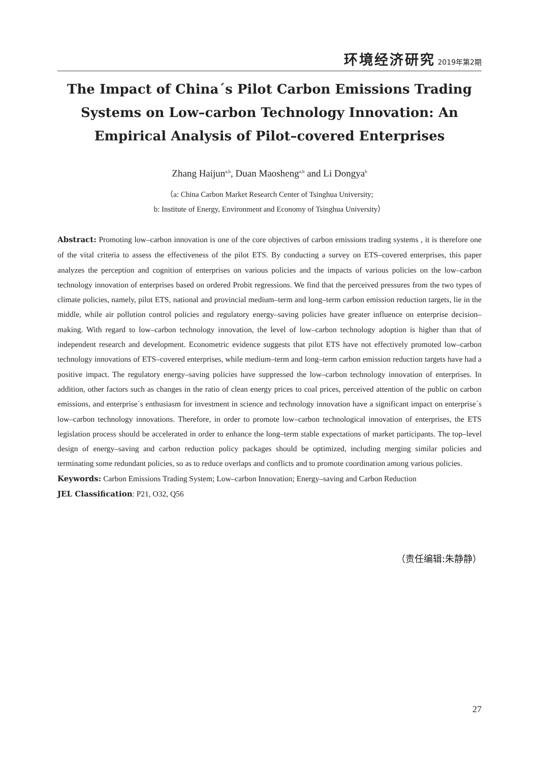环境经济研究 2019年第2期
The Impact of China´s Pilot Carbon Emissions Trading Systems on Low–carbon Technology Innovation: An Empirical Analysis of Pilot–covered Enterprises
Zhang Haijun<sup>a,b</sup>, Duan Maosheng<sup>a,b</sup> and Li Dongya<sup>b</sup>
（a: China Carbon Market Research Center of Tsinghua University;
b: Institute of Energy, Environment and Economy of Tsinghua University）
Abstract: Promoting low–carbon innovation is one of the core objectives of carbon emissions trading systems , it is therefore one of the vital criteria to assess the effectiveness of the pilot ETS. By conducting a survey on ETS–covered enterprises, this paper analyzes the perception and cognition of enterprises on various policies and the impacts of various policies on the low–carbon technology innovation of enterprises based on ordered Probit regressions. We find that the perceived pressures from the two types of climate policies, namely, pilot ETS, national and provincial medium–term and long–term carbon emission reduction targets, lie in the middle, while air pollution control policies and regulatory energy–saving policies have greater influence on enterprise decision–making. With regard to low–carbon technology innovation, the level of low–carbon technology adoption is higher than that of independent research and development. Econometric evidence suggests that pilot ETS have not effectively promoted low–carbon technology innovations of ETS–covered enterprises, while medium–term and long–term carbon emission reduction targets have had a positive impact. The regulatory energy–saving policies have suppressed the low–carbon technology innovation of enterprises. In addition, other factors such as changes in the ratio of clean energy prices to coal prices, perceived attention of the public on carbon emissions, and enterprise´s enthusiasm for investment in science and technology innovation have a significant impact on enterprise´s low–carbon technology innovations. Therefore, in order to promote low–carbon technological innovation of enterprises, the ETS legislation process should be accelerated in order to enhance the long–term stable expectations of market participants. The top–level design of energy–saving and carbon reduction policy packages should be optimized, including merging similar policies and terminating some redundant policies, so as to reduce overlaps and conflicts and to promote coordination among various policies.
Keywords: Carbon Emissions Trading System; Low–carbon Innovation; Energy–saving and Carbon Reduction
JEL Classification: P21, O32, Q56
（责任编辑:朱静静）
27